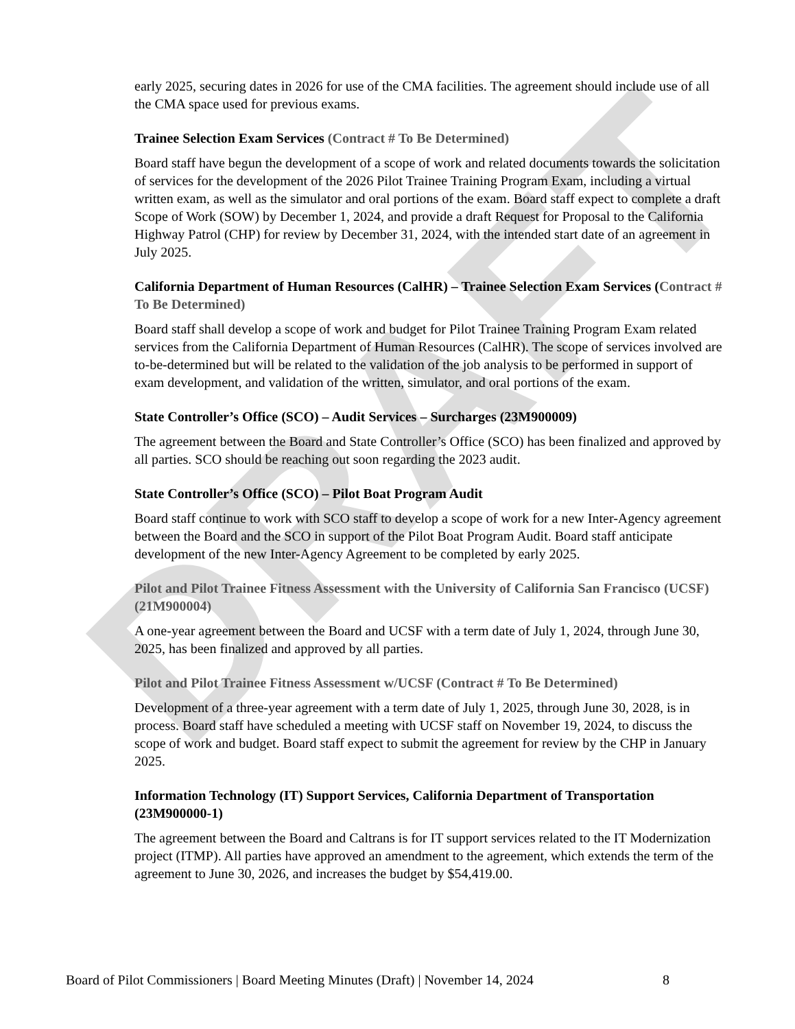DRAFT
early 2025, securing dates in 2026 for use of the CMA facilities. The agreement should include use of all the CMA space used for previous exams.
Trainee Selection Exam Services (Contract # To Be Determined)
Board staff have begun the development of a scope of work and related documents towards the solicitation of services for the development of the 2026 Pilot Trainee Training Program Exam, including a virtual written exam, as well as the simulator and oral portions of the exam. Board staff expect to complete a draft Scope of Work (SOW) by December 1, 2024, and provide a draft Request for Proposal to the California Highway Patrol (CHP) for review by December 31, 2024, with the intended start date of an agreement in July 2025.
California Department of Human Resources (CalHR) – Trainee Selection Exam Services (Contract # To Be Determined)
Board staff shall develop a scope of work and budget for Pilot Trainee Training Program Exam related services from the California Department of Human Resources (CalHR). The scope of services involved are to-be-determined but will be related to the validation of the job analysis to be performed in support of exam development, and validation of the written, simulator, and oral portions of the exam.
State Controller’s Office (SCO) – Audit Services – Surcharges (23M900009)
The agreement between the Board and State Controller’s Office (SCO) has been finalized and approved by all parties. SCO should be reaching out soon regarding the 2023 audit.
State Controller’s Office (SCO) – Pilot Boat Program Audit
Board staff continue to work with SCO staff to develop a scope of work for a new Inter-Agency agreement between the Board and the SCO in support of the Pilot Boat Program Audit. Board staff anticipate development of the new Inter-Agency Agreement to be completed by early 2025.
Pilot and Pilot Trainee Fitness Assessment with the University of California San Francisco (UCSF) (21M900004)
A one-year agreement between the Board and UCSF with a term date of July 1, 2024, through June 30, 2025, has been finalized and approved by all parties.
Pilot and Pilot Trainee Fitness Assessment w/UCSF (Contract # To Be Determined)
Development of a three-year agreement with a term date of July 1, 2025, through June 30, 2028, is in process. Board staff have scheduled a meeting with UCSF staff on November 19, 2024, to discuss the scope of work and budget. Board staff expect to submit the agreement for review by the CHP in January 2025.
Information Technology (IT) Support Services, California Department of Transportation (23M900000-1)
The agreement between the Board and Caltrans is for IT support services related to the IT Modernization project (ITMP). All parties have approved an amendment to the agreement, which extends the term of the agreement to June 30, 2026, and increases the budget by $54,419.00.
Board of Pilot Commissioners | Board Meeting Minutes (Draft) | November 14, 2024 8